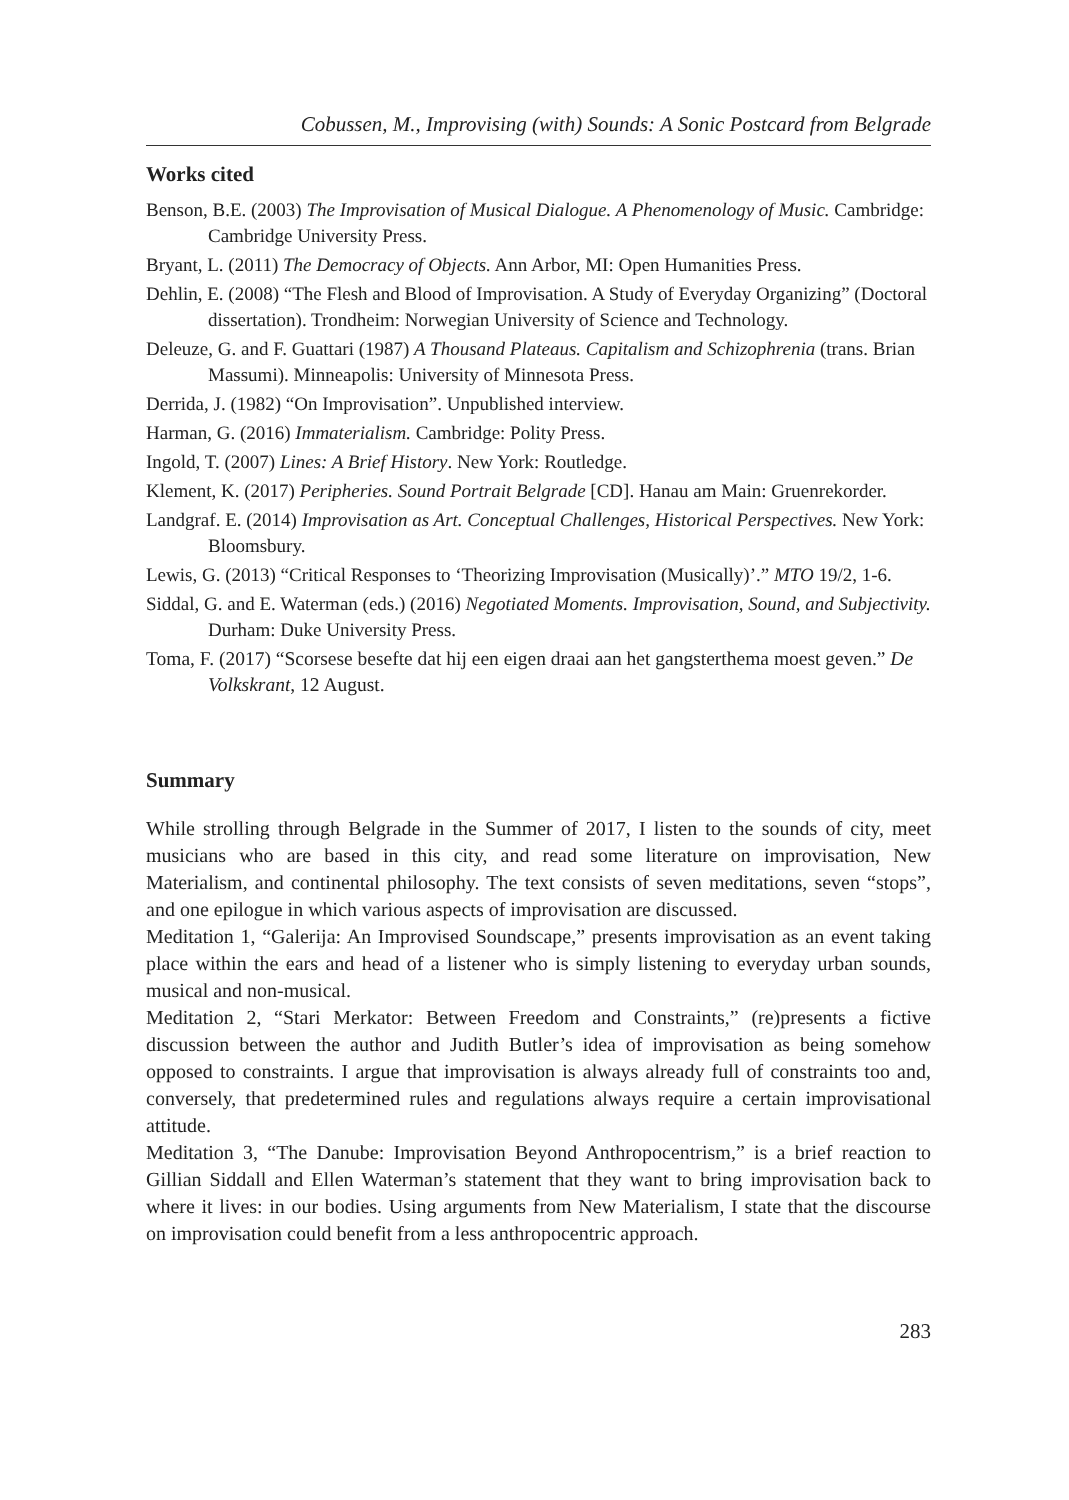Cobussen, M., Improvising (with) Sounds: A Sonic Postcard from Belgrade
Works cited
Benson, B.E. (2003) The Improvisation of Musical Dialogue. A Phenomenology of Music. Cambridge: Cambridge University Press.
Bryant, L. (2011) The Democracy of Objects. Ann Arbor, MI: Open Humanities Press.
Dehlin, E. (2008) “The Flesh and Blood of Improvisation. A Study of Everyday Organizing” (Doctoral dissertation). Trondheim: Norwegian University of Science and Technology.
Deleuze, G. and F. Guattari (1987) A Thousand Plateaus. Capitalism and Schizophrenia (trans. Brian Massumi). Minneapolis: University of Minnesota Press.
Derrida, J. (1982) “On Improvisation”. Unpublished interview.
Harman, G. (2016) Immaterialism. Cambridge: Polity Press.
Ingold, T. (2007) Lines: A Brief History. New York: Routledge.
Klement, K. (2017) Peripheries. Sound Portrait Belgrade [CD]. Hanau am Main: Gruenrekorder.
Landgraf. E. (2014) Improvisation as Art. Conceptual Challenges, Historical Perspectives. New York: Bloomsbury.
Lewis, G. (2013) “Critical Responses to ‘Theorizing Improvisation (Musically)’.” MTO 19/2, 1-6.
Siddal, G. and E. Waterman (eds.) (2016) Negotiated Moments. Improvisation, Sound, and Subjectivity. Durham: Duke University Press.
Toma, F. (2017) “Scorsese besefte dat hij een eigen draai aan het gangsterthema moest geven.” De Volkskrant, 12 August.
Summary
While strolling through Belgrade in the Summer of 2017, I listen to the sounds of city, meet musicians who are based in this city, and read some literature on improvisation, New Materialism, and continental philosophy. The text consists of seven meditations, seven “stops”, and one epilogue in which various aspects of improvisation are discussed.
Meditation 1, “Galerija: An Improvised Soundscape,” presents improvisation as an event taking place within the ears and head of a listener who is simply listening to everyday urban sounds, musical and non-musical.
Meditation 2, “Stari Merkator: Between Freedom and Constraints,” (re)presents a fictive discussion between the author and Judith Butler’s idea of improvisation as being somehow opposed to constraints. I argue that improvisation is always already full of constraints too and, conversely, that predetermined rules and regulations always require a certain improvisational attitude.
Meditation 3, “The Danube: Improvisation Beyond Anthropocentrism,” is a brief reaction to Gillian Siddall and Ellen Waterman’s statement that they want to bring improvisation back to where it lives: in our bodies. Using arguments from New Materialism, I state that the discourse on improvisation could benefit from a less anthropocentric approach.
283